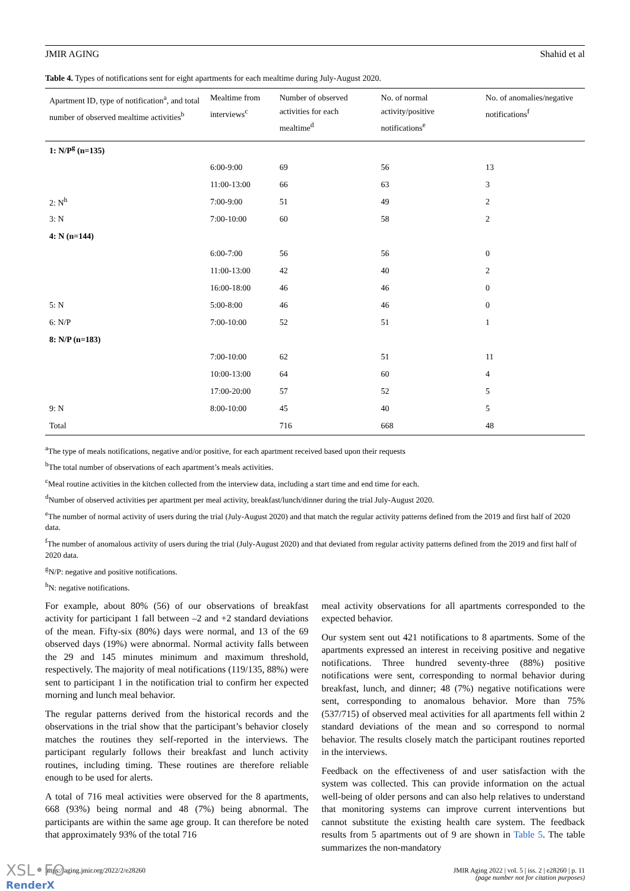JMIR AGING Shahid et al
Table 4. Types of notifications sent for eight apartments for each mealtime during July-August 2020.
| Apartment ID, type of notification<sup>a</sup>, and total number of observed mealtime activities<sup>b</sup> | Mealtime from interviews<sup>c</sup> | Number of observed activities for each mealtime<sup>d</sup> | No. of normal activity/positive notifications<sup>e</sup> | No. of anomalies/negative notifications<sup>f</sup> |
| --- | --- | --- | --- | --- |
| 1: N/P<sup>g</sup> (n=135) | | | | |
| | 6:00-9:00 | 69 | 56 | 13 |
| | 11:00-13:00 | 66 | 63 | 3 |
| 2: N<sup>h</sup> | 7:00-9:00 | 51 | 49 | 2 |
| 3: N | 7:00-10:00 | 60 | 58 | 2 |
| 4: N (n=144) | | | | |
| | 6:00-7:00 | 56 | 56 | 0 |
| | 11:00-13:00 | 42 | 40 | 2 |
| | 16:00-18:00 | 46 | 46 | 0 |
| 5: N | 5:00-8:00 | 46 | 46 | 0 |
| 6: N/P | 7:00-10:00 | 52 | 51 | 1 |
| 8: N/P (n=183) | | | | |
| | 7:00-10:00 | 62 | 51 | 11 |
| | 10:00-13:00 | 64 | 60 | 4 |
| | 17:00-20:00 | 57 | 52 | 5 |
| 9: N | 8:00-10:00 | 45 | 40 | 5 |
| Total | | 716 | 668 | 48 |
<sup>a</sup> The type of meals notifications, negative and/or positive, for each apartment received based upon their requests
<sup>b</sup> The total number of observations of each apartment’s meals activities.
<sup>c</sup> Meal routine activities in the kitchen collected from the interview data, including a start time and end time for each.
<sup>d</sup> Number of observed activities per apartment per meal activity, breakfast/lunch/dinner during the trial July-August 2020.
<sup>e</sup> The number of normal activity of users during the trial (July-August 2020) and that match the regular activity patterns defined from the 2019 and first half of 2020 data.
<sup>f</sup> The number of anomalous activity of users during the trial (July-August 2020) and that deviated from regular activity patterns defined from the 2019 and first half of 2020 data.
<sup>g</sup> N/P: negative and positive notifications.
<sup>h</sup> N: negative notifications.
For example, about 80% (56) of our observations of breakfast activity for participant 1 fall between –2 and +2 standard deviations of the mean. Fifty-six (80%) days were normal, and 13 of the 69 observed days (19%) were abnormal. Normal activity falls between the 29 and 145 minutes minimum and maximum threshold, respectively. The majority of meal notifications (119/135, 88%) were sent to participant 1 in the notification trial to confirm her expected morning and lunch meal behavior.
The regular patterns derived from the historical records and the observations in the trial show that the participant’s behavior closely matches the routines they self-reported in the interviews. The participant regularly follows their breakfast and lunch activity routines, including timing. These routines are therefore reliable enough to be used for alerts.
A total of 716 meal activities were observed for the 8 apartments, 668 (93%) being normal and 48 (7%) being abnormal. The participants are within the same age group. It can therefore be noted that approximately 93% of the total 716
meal activity observations for all apartments corresponded to the expected behavior.
Our system sent out 421 notifications to 8 apartments. Some of the apartments expressed an interest in receiving positive and negative notifications. Three hundred seventy-three (88%) positive notifications were sent, corresponding to normal behavior during breakfast, lunch, and dinner; 48 (7%) negative notifications were sent, corresponding to anomalous behavior. More than 75% (537/715) of observed meal activities for all apartments fell within 2 standard deviations of the mean and so correspond to normal behavior. The results closely match the participant routines reported in the interviews.
Feedback on the effectiveness of and user satisfaction with the system was collected. This can provide information on the actual well-being of older persons and can also help relatives to understand that monitoring systems can improve current interventions but cannot substitute the existing health care system. The feedback results from 5 apartments out of 9 are shown in Table 5. The table summarizes the non-mandatory
https://aging.jmir.org/2022/2/e28260 JMIR Aging 2022 | vol. 5 | iss. 2 | e28260 | p. 11
(page number not for citation purposes)
XSL•FO
RenderX